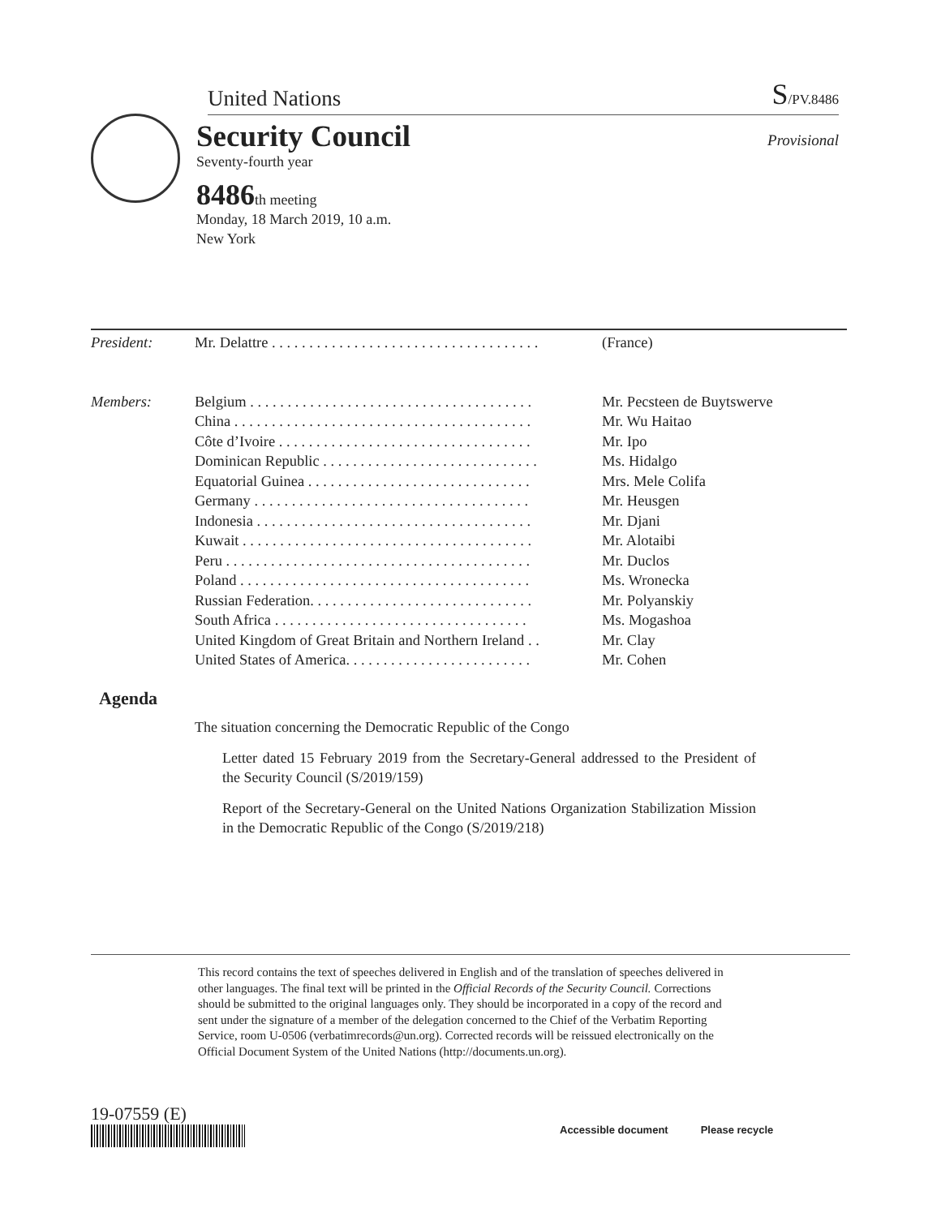United Nations S/PV.8486
Security Council
Provisional
Seventy-fourth year
8486th meeting
Monday, 18 March 2019, 10 a.m.
New York
| President: | Mr. Delattre . . . . . . . . . . . . . . . . . . . . . . . . . . . . . . . . . . . . | (France) |
| Members: | Belgium . . . . . . . . . . . . . . . . . . . . . . . . . . . . . . . . . . . . . . | Mr. Pecsteen de Buytswerve |
| | China . . . . . . . . . . . . . . . . . . . . . . . . . . . . . . . . . . . . . . . . | Mr. Wu Haitao |
| | Côte d’Ivoire . . . . . . . . . . . . . . . . . . . . . . . . . . . . . . . . . . | Mr. Ipo |
| | Dominican Republic . . . . . . . . . . . . . . . . . . . . . . . . . . . . . | Ms. Hidalgo |
| | Equatorial Guinea . . . . . . . . . . . . . . . . . . . . . . . . . . . . . . | Mrs. Mele Colifa |
| | Germany . . . . . . . . . . . . . . . . . . . . . . . . . . . . . . . . . . . . . | Mr. Heusgen |
| | Indonesia . . . . . . . . . . . . . . . . . . . . . . . . . . . . . . . . . . . . . | Mr. Djani |
| | Kuwait . . . . . . . . . . . . . . . . . . . . . . . . . . . . . . . . . . . . . . . | Mr. Alotaibi |
| | Peru . . . . . . . . . . . . . . . . . . . . . . . . . . . . . . . . . . . . . . . . . | Mr. Duclos |
| | Poland . . . . . . . . . . . . . . . . . . . . . . . . . . . . . . . . . . . . . . . | Ms. Wronecka |
| | Russian Federation. . . . . . . . . . . . . . . . . . . . . . . . . . . . . . | Mr. Polyanskiy |
| | South Africa . . . . . . . . . . . . . . . . . . . . . . . . . . . . . . . . . . | Ms. Mogashoa |
| | United Kingdom of Great Britain and Northern Ireland . . | Mr. Clay |
| | United States of America. . . . . . . . . . . . . . . . . . . . . . . . . | Mr. Cohen |
Agenda
The situation concerning the Democratic Republic of the Congo
Letter dated 15 February 2019 from the Secretary-General addressed to the President of the Security Council (S/2019/159)
Report of the Secretary-General on the United Nations Organization Stabilization Mission in the Democratic Republic of the Congo (S/2019/218)
This record contains the text of speeches delivered in English and of the translation of speeches delivered in other languages. The final text will be printed in the Official Records of the Security Council. Corrections should be submitted to the original languages only. They should be incorporated in a copy of the record and sent under the signature of a member of the delegation concerned to the Chief of the Verbatim Reporting Service, room U-0506 (verbatimrecords@un.org). Corrected records will be reissued electronically on the Official Document System of the United Nations (http://documents.un.org).
19-07559 (E)
Accessible document Please recycle